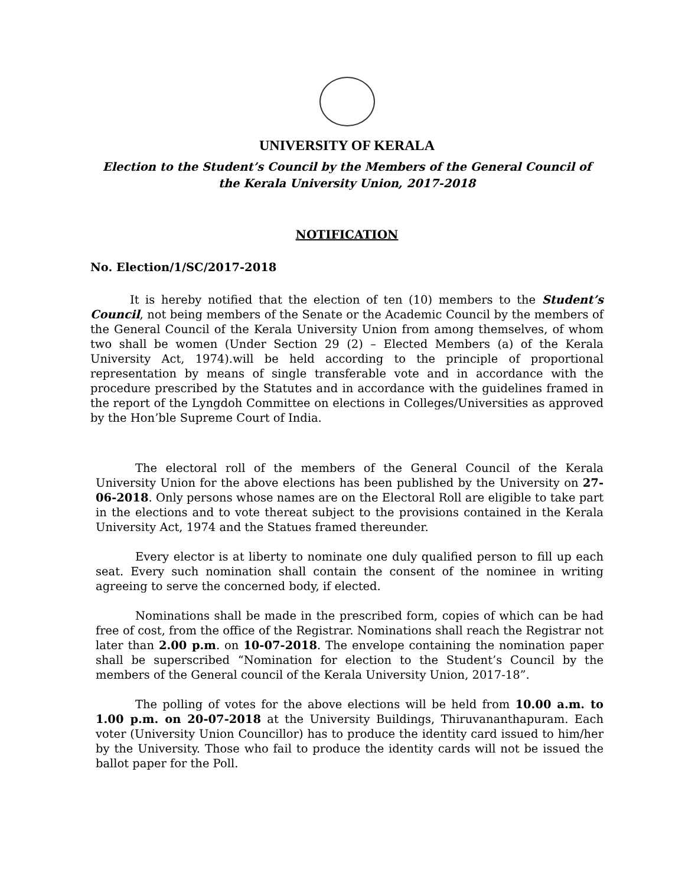UNIVERSITY OF KERALA
Election to the Student’s Council by the Members of the General Council of the Kerala University Union, 2017-2018
NOTIFICATION
No. Election/1/SC/2017-2018
It is hereby notified that the election of ten (10) members to the Student’s Council, not being members of the Senate or the Academic Council by the members of the General Council of the Kerala University Union from among themselves, of whom two shall be women (Under Section 29 (2) – Elected Members (a) of the Kerala University Act, 1974).will be held according to the principle of proportional representation by means of single transferable vote and in accordance with the procedure prescribed by the Statutes and in accordance with the guidelines framed in the report of the Lyngdoh Committee on elections in Colleges/Universities as approved by the Hon’ble Supreme Court of India.
The electoral roll of the members of the General Council of the Kerala University Union for the above elections has been published by the University on 27-06-2018. Only persons whose names are on the Electoral Roll are eligible to take part in the elections and to vote thereat subject to the provisions contained in the Kerala University Act, 1974 and the Statues framed thereunder.
Every elector is at liberty to nominate one duly qualified person to fill up each seat. Every such nomination shall contain the consent of the nominee in writing agreeing to serve the concerned body, if elected.
Nominations shall be made in the prescribed form, copies of which can be had free of cost, from the office of the Registrar. Nominations shall reach the Registrar not later than 2.00 p.m. on 10-07-2018. The envelope containing the nomination paper shall be superscribed “Nomination for election to the Student’s Council by the members of the General council of the Kerala University Union, 2017-18”.
The polling of votes for the above elections will be held from 10.00 a.m. to 1.00 p.m. on 20-07-2018 at the University Buildings, Thiruvananthapuram. Each voter (University Union Councillor) has to produce the identity card issued to him/her by the University. Those who fail to produce the identity cards will not be issued the ballot paper for the Poll.